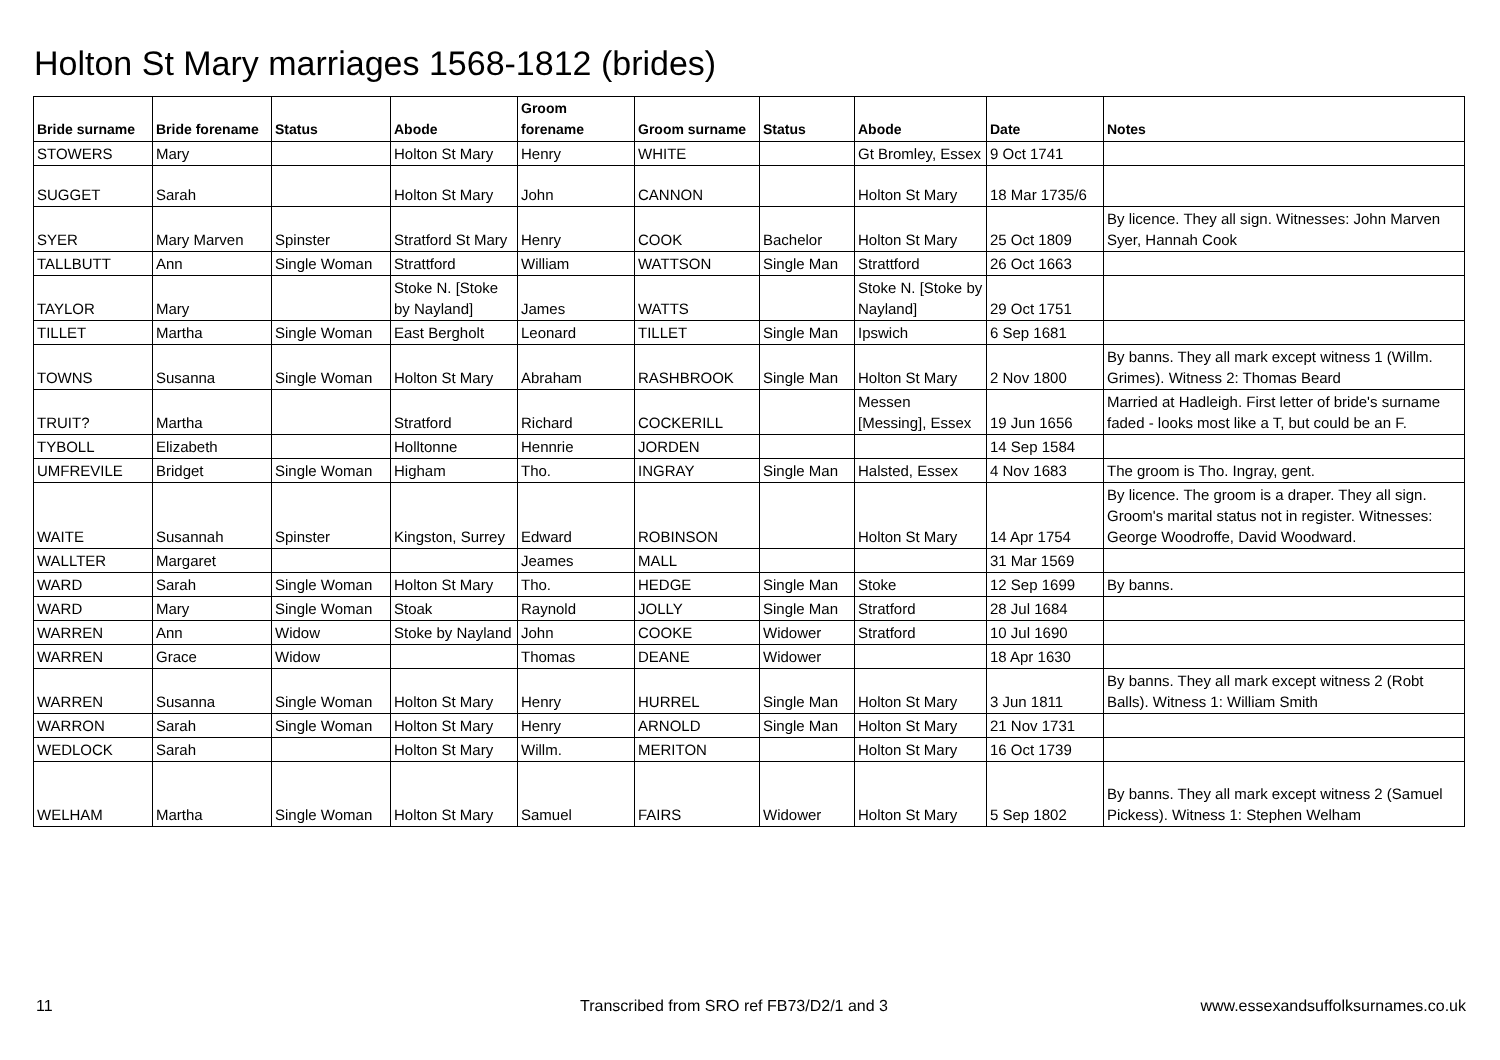Holton St Mary marriages 1568-1812 (brides)
| Bride surname | Bride forename | Status | Abode | Groom forename | Groom surname | Status | Abode | Date | Notes |
| --- | --- | --- | --- | --- | --- | --- | --- | --- | --- |
| STOWERS | Mary | | Holton St Mary | Henry | WHITE | | Gt Bromley, Essex | 9 Oct 1741 | |
| SUGGET | Sarah | | Holton St Mary | John | CANNON | | Holton St Mary | 18 Mar 1735/6 | |
| SYER | Mary Marven | Spinster | Stratford St Mary | Henry | COOK | Bachelor | Holton St Mary | 25 Oct 1809 | By licence. They all sign. Witnesses: John Marven Syer, Hannah Cook |
| TALLBUTT | Ann | Single Woman | Strattford | William | WATTSON | Single Man | Strattford | 26 Oct 1663 | |
| TAYLOR | Mary | | Stoke N. [Stoke by Nayland] | James | WATTS | | Stoke N. [Stoke by Nayland] | 29 Oct 1751 | |
| TILLET | Martha | Single Woman | East Bergholt | Leonard | TILLET | Single Man | Ipswich | 6 Sep 1681 | |
| TOWNS | Susanna | Single Woman | Holton St Mary | Abraham | RASHBROOK | Single Man | Holton St Mary | 2 Nov 1800 | By banns. They all mark except witness 1 (Willm. Grimes). Witness 2: Thomas Beard |
| TRUIT? | Martha | | Stratford | Richard | COCKERILL | | Messen [Messing], Essex | 19 Jun 1656 | Married at Hadleigh. First letter of bride's surname faded - looks most like a T, but could be an F. |
| TYBOLL | Elizabeth | | Holltonne | Hennrie | JORDEN | | | 14 Sep 1584 | |
| UMFREVILE | Bridget | Single Woman | Higham | Tho. | INGRAY | Single Man | Halsted, Essex | 4 Nov 1683 | The groom is Tho. Ingray, gent. |
| WAITE | Susannah | Spinster | Kingston, Surrey | Edward | ROBINSON | | Holton St Mary | 14 Apr 1754 | By licence. The groom is a draper. They all sign. Groom's marital status not in register. Witnesses: George Woodroffe, David Woodward. |
| WALLTER | Margaret | | | Jeames | MALL | | | 31 Mar 1569 | |
| WARD | Sarah | Single Woman | Holton St Mary | Tho. | HEDGE | Single Man | Stoke | 12 Sep 1699 | By banns. |
| WARD | Mary | Single Woman | Stoak | Raynold | JOLLY | Single Man | Stratford | 28 Jul 1684 | |
| WARREN | Ann | Widow | Stoke by Nayland | John | COOKE | Widower | Stratford | 10 Jul 1690 | |
| WARREN | Grace | Widow | | Thomas | DEANE | Widower | | 18 Apr 1630 | |
| WARREN | Susanna | Single Woman | Holton St Mary | Henry | HURREL | Single Man | Holton St Mary | 3 Jun 1811 | By banns. They all mark except witness 2 (Robt Balls). Witness 1: William Smith |
| WARRON | Sarah | Single Woman | Holton St Mary | Henry | ARNOLD | Single Man | Holton St Mary | 21 Nov 1731 | |
| WEDLOCK | Sarah | | Holton St Mary | Willm. | MERITON | | Holton St Mary | 16 Oct 1739 | |
| WELHAM | Martha | Single Woman | Holton St Mary | Samuel | FAIRS | Widower | Holton St Mary | 5 Sep 1802 | By banns. They all mark except witness 2 (Samuel Pickess). Witness 1: Stephen Welham |
11
Transcribed from SRO ref FB73/D2/1 and 3
www.essexandsuffolksurnames.co.uk